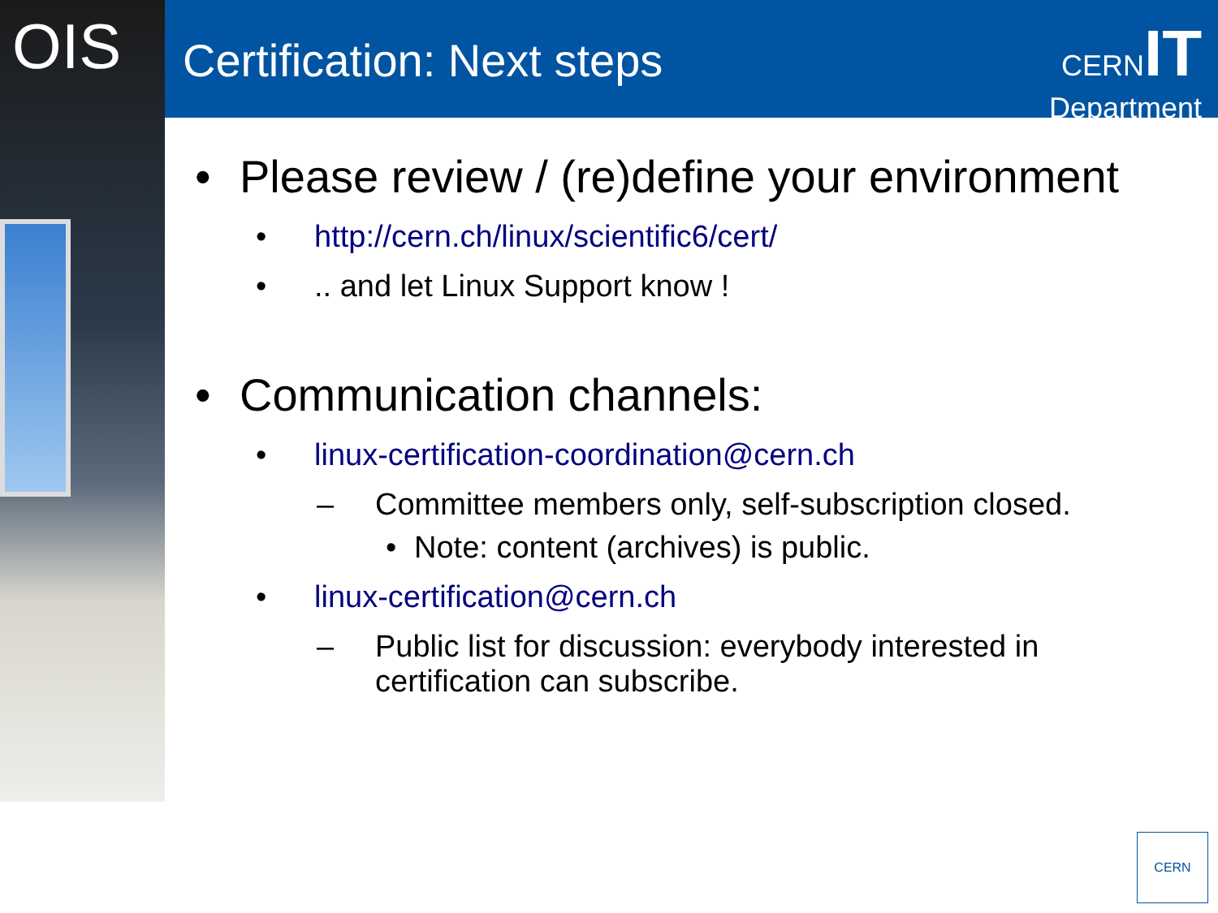OIS Certification: Next steps
CERN IT
Department
• Please review / (re)define your environment
• http://cern.ch/linux/scientific6/cert/
•.. and let Linux Support know !
• Communication channels:
• linux-certification-coordination@cern.ch
– Committee members only, self-subscription closed.
• Note: content (archives) is public.
• linux-certification@cern.ch
– Public list for discussion: everybody interested in certification can subscribe.
CERN